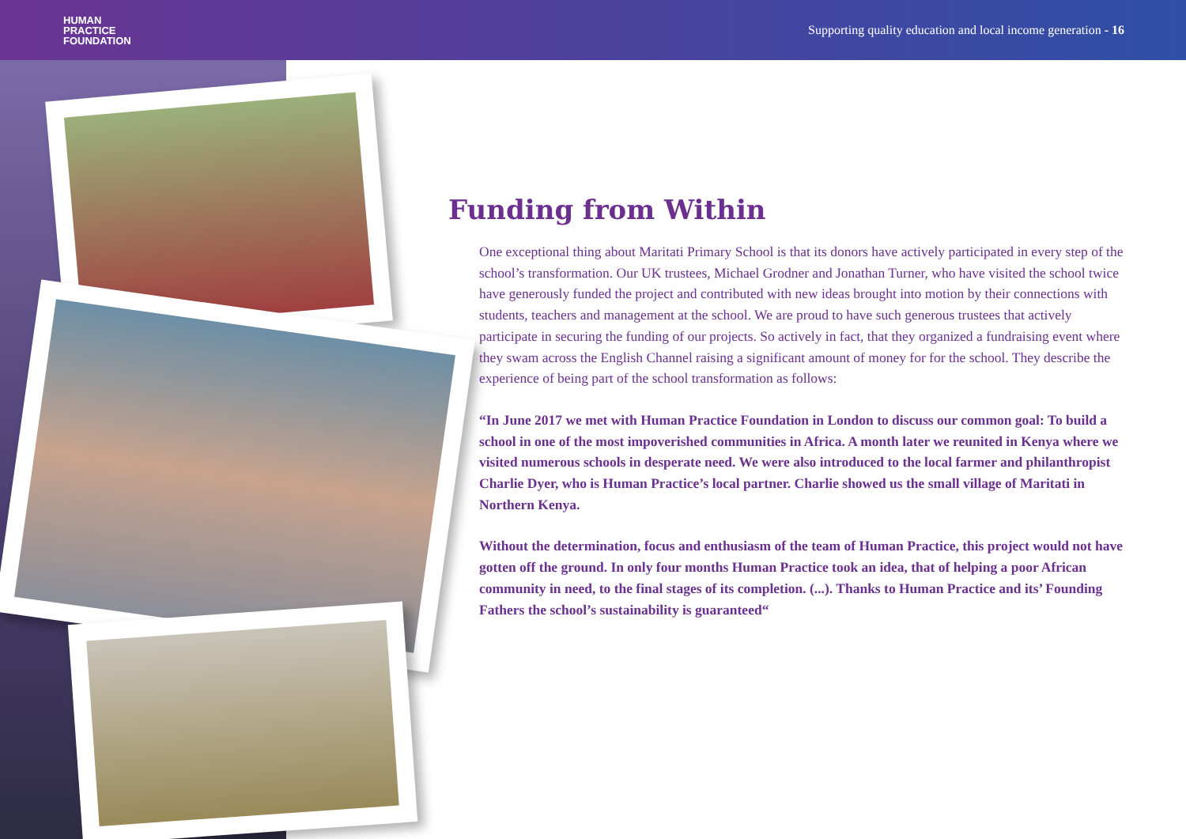HUMAN
PRACTICE
FOUNDATION
Supporting quality education and local income generation - 16
Funding from Within
One exceptional thing about Maritati Primary School is that its donors have actively participated in every step of the school’s transformation. Our UK trustees, Michael Grodner and Jonathan Turner, who have visited the school twice have generously funded the project and contributed with new ideas brought into motion by their connections with students, teachers and management at the school. We are proud to have such generous trustees that actively participate in securing the funding of our projects. So actively in fact, that they organized a fundraising event where they swam across the English Channel raising a significant amount of money for for the school. They describe the experience of being part of the school transformation as follows:
“In June 2017 we met with Human Practice Foundation in London to discuss our common goal: To build a school in one of the most impoverished communities in Africa. A month later we reunited in Kenya where we visited numerous schools in desperate need. We were also introduced to the local farmer and philanthropist Charlie Dyer, who is Human Practice’s local partner. Charlie showed us the small village of Maritati in Northern Kenya.
Without the determination, focus and enthusiasm of the team of Human Practice, this project would not have gotten off the ground. In only four months Human Practice took an idea, that of helping a poor African community in need, to the final stages of its completion. (...). Thanks to Human Practice and its’ Founding Fathers the school’s sustainability is guaranteed“